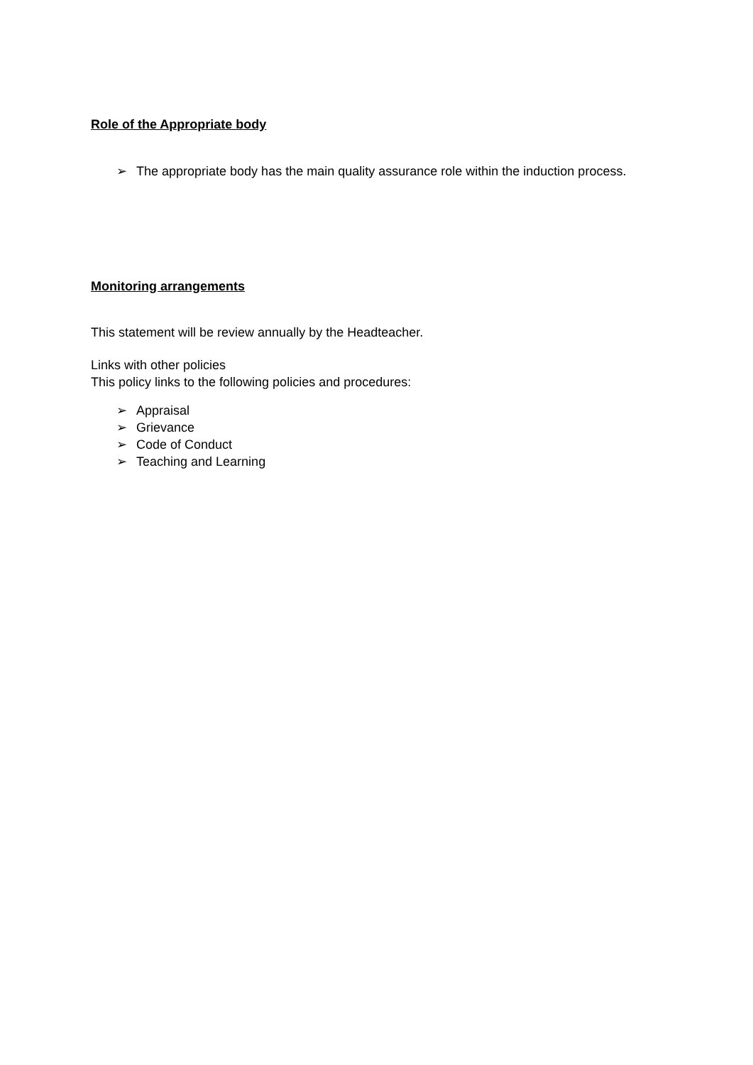Role of the Appropriate body
➢ The appropriate body has the main quality assurance role within the induction process.
Monitoring arrangements
This statement will be review annually by the Headteacher.
Links with other policies
This policy links to the following policies and procedures:
➢ Appraisal
➢ Grievance
➢ Code of Conduct
➢ Teaching and Learning